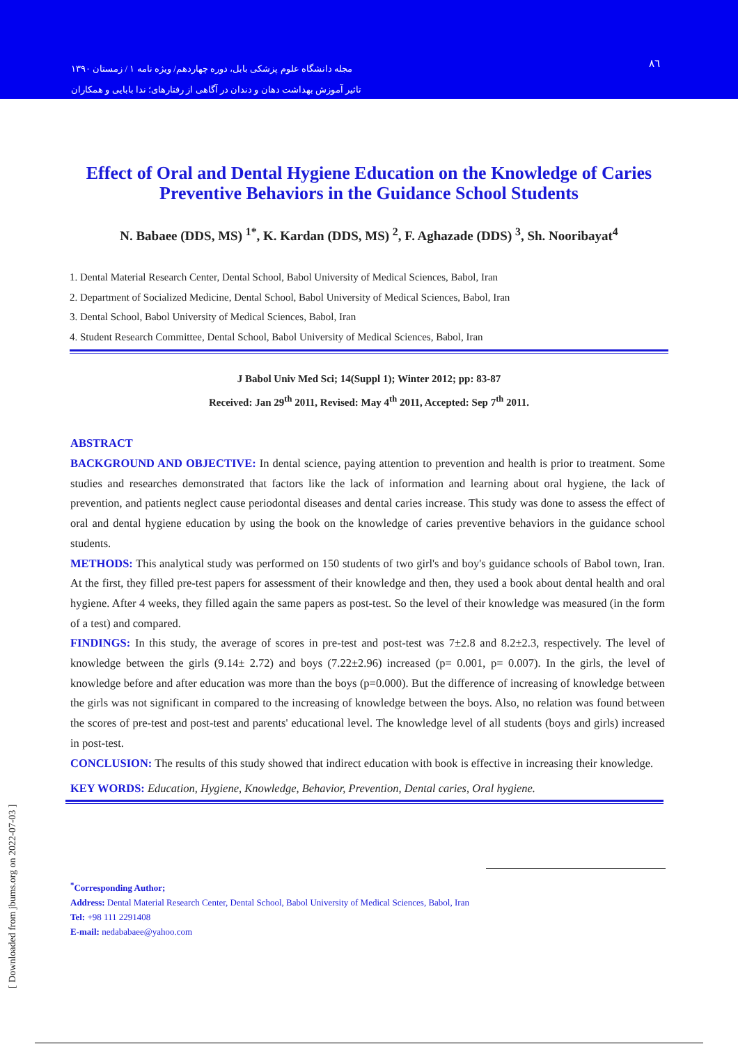مجله دانشگاه علوم پزشکی بابل، دوره چهاردهم/ ویژه نامه ۱ / زمستان ۱۳۹۰
تاثیر آموزش بهداشت دهان و دندان در آگاهی از رفتارهای؛ ندا بابایی و همکاران
۸٦
Effect of Oral and Dental Hygiene Education on the Knowledge of Caries Preventive Behaviors in the Guidance School Students
N. Babaee (DDS, MS) <sup>1*</sup>, K. Kardan (DDS, MS) <sup>2</sup>, F. Aghazade (DDS) <sup>3</sup>, Sh. Nooribayat<sup>4</sup>
1. Dental Material Research Center, Dental School, Babol University of Medical Sciences, Babol, Iran
2. Department of Socialized Medicine, Dental School, Babol University of Medical Sciences, Babol, Iran
3. Dental School, Babol University of Medical Sciences, Babol, Iran
4. Student Research Committee, Dental School, Babol University of Medical Sciences, Babol, Iran
J Babol Univ Med Sci; 14(Suppl 1); Winter 2012; pp: 83-87
Received: Jan 29<sup>th</sup> 2011, Revised: May 4<sup>th</sup> 2011, Accepted: Sep 7<sup>th</sup> 2011.
ABSTRACT
BACKGROUND AND OBJECTIVE: In dental science, paying attention to prevention and health is prior to treatment. Some studies and researches demonstrated that factors like the lack of information and learning about oral hygiene, the lack of prevention, and patients neglect cause periodontal diseases and dental caries increase. This study was done to assess the effect of oral and dental hygiene education by using the book on the knowledge of caries preventive behaviors in the guidance school students.
METHODS: This analytical study was performed on 150 students of two girl's and boy's guidance schools of Babol town, Iran. At the first, they filled pre-test papers for assessment of their knowledge and then, they used a book about dental health and oral hygiene. After 4 weeks, they filled again the same papers as post-test. So the level of their knowledge was measured (in the form of a test) and compared.
FINDINGS: In this study, the average of scores in pre-test and post-test was 7±2.8 and 8.2±2.3, respectively. The level of knowledge between the girls (9.14± 2.72) and boys (7.22±2.96) increased (p= 0.001, p= 0.007). In the girls, the level of knowledge before and after education was more than the boys (p=0.000). But the difference of increasing of knowledge between the girls was not significant in compared to the increasing of knowledge between the boys. Also, no relation was found between the scores of pre-test and post-test and parents' educational level. The knowledge level of all students (boys and girls) increased in post-test.
CONCLUSION: The results of this study showed that indirect education with book is effective in increasing their knowledge.
KEY WORDS: Education, Hygiene, Knowledge, Behavior, Prevention, Dental caries, Oral hygiene.
<sup>*</sup> Corresponding Author;
Address: Dental Material Research Center, Dental School, Babol University of Medical Sciences, Babol, Iran
Tel: +98 111 2291408
E-mail: nedababaee@yahoo.com
[ Downloaded from jbums.org on 2022-07-03 ]